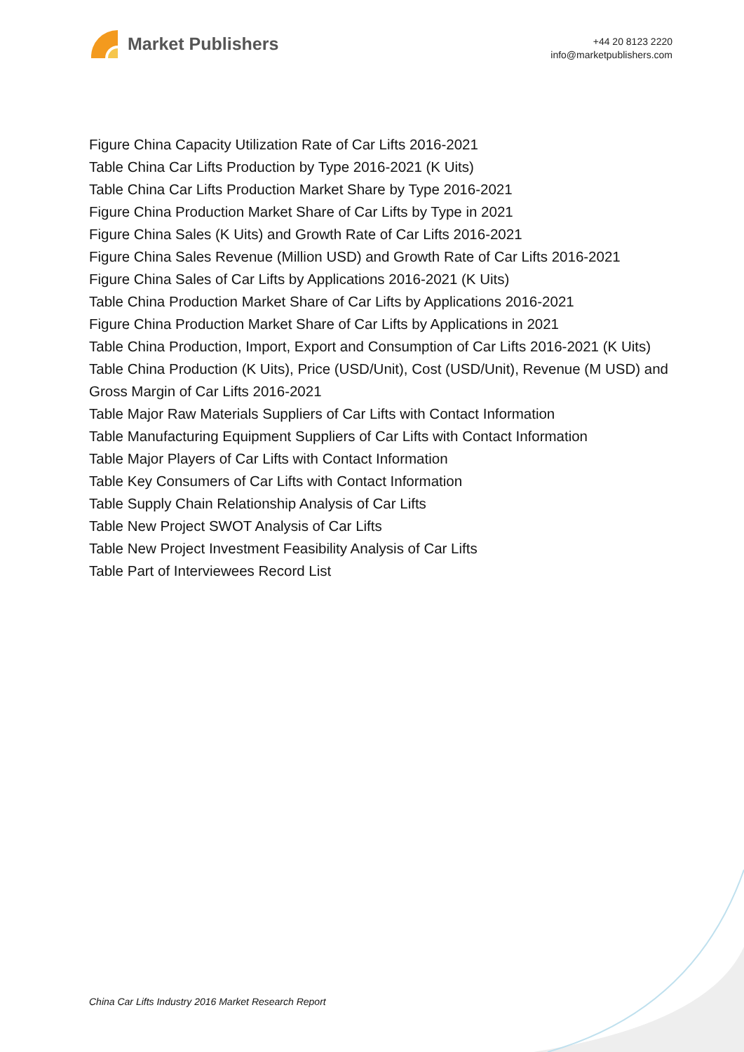Market Publishers
+44 20 8123 2220
info@marketpublishers.com
Figure China Capacity Utilization Rate of Car Lifts 2016-2021
Table China Car Lifts Production by Type 2016-2021 (K Uits)
Table China Car Lifts Production Market Share by Type 2016-2021
Figure China Production Market Share of Car Lifts by Type in 2021
Figure China Sales (K Uits) and Growth Rate of Car Lifts 2016-2021
Figure China Sales Revenue (Million USD) and Growth Rate of Car Lifts 2016-2021
Figure China Sales of Car Lifts by Applications 2016-2021 (K Uits)
Table China Production Market Share of Car Lifts by Applications 2016-2021
Figure China Production Market Share of Car Lifts by Applications in 2021
Table China Production, Import, Export and Consumption of Car Lifts 2016-2021 (K Uits)
Table China Production (K Uits), Price (USD/Unit), Cost (USD/Unit), Revenue (M USD) and Gross Margin of Car Lifts 2016-2021
Table Major Raw Materials Suppliers of Car Lifts with Contact Information
Table Manufacturing Equipment Suppliers of Car Lifts with Contact Information
Table Major Players of Car Lifts with Contact Information
Table Key Consumers of Car Lifts with Contact Information
Table Supply Chain Relationship Analysis of Car Lifts
Table New Project SWOT Analysis of Car Lifts
Table New Project Investment Feasibility Analysis of Car Lifts
Table Part of Interviewees Record List
China Car Lifts Industry 2016 Market Research Report